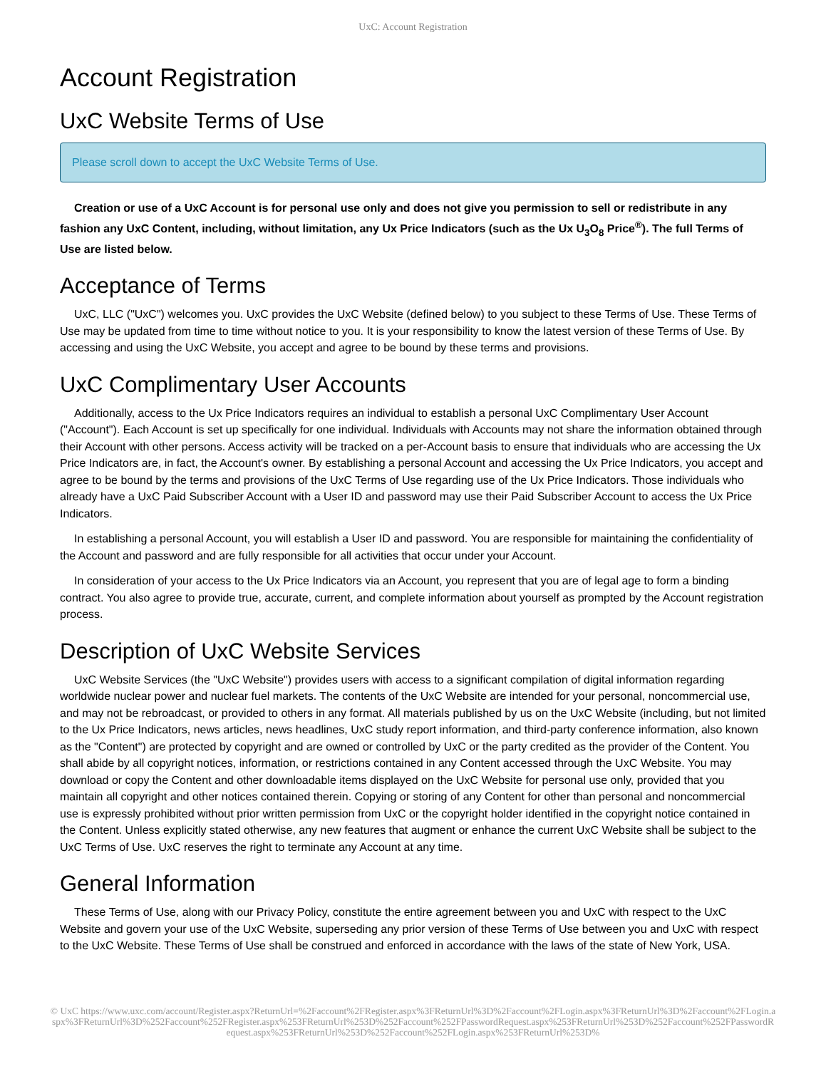UxC: Account Registration
Account Registration
UxC Website Terms of Use
Please scroll down to accept the UxC Website Terms of Use.
Creation or use of a UxC Account is for personal use only and does not give you permission to sell or redistribute in any fashion any UxC Content, including, without limitation, any Ux Price Indicators (such as the Ux U<sub>3</sub>O<sub>8</sub> Price<sup>®</sup>). The full Terms of Use are listed below.
Acceptance of Terms
UxC, LLC ("UxC") welcomes you. UxC provides the UxC Website (defined below) to you subject to these Terms of Use. These Terms of Use may be updated from time to time without notice to you. It is your responsibility to know the latest version of these Terms of Use. By accessing and using the UxC Website, you accept and agree to be bound by these terms and provisions.
UxC Complimentary User Accounts
Additionally, access to the Ux Price Indicators requires an individual to establish a personal UxC Complimentary User Account ("Account"). Each Account is set up specifically for one individual. Individuals with Accounts may not share the information obtained through their Account with other persons. Access activity will be tracked on a per-Account basis to ensure that individuals who are accessing the Ux Price Indicators are, in fact, the Account's owner. By establishing a personal Account and accessing the Ux Price Indicators, you accept and agree to be bound by the terms and provisions of the UxC Terms of Use regarding use of the Ux Price Indicators. Those individuals who already have a UxC Paid Subscriber Account with a User ID and password may use their Paid Subscriber Account to access the Ux Price Indicators.
In establishing a personal Account, you will establish a User ID and password. You are responsible for maintaining the confidentiality of the Account and password and are fully responsible for all activities that occur under your Account.
In consideration of your access to the Ux Price Indicators via an Account, you represent that you are of legal age to form a binding contract. You also agree to provide true, accurate, current, and complete information about yourself as prompted by the Account registration process.
Description of UxC Website Services
UxC Website Services (the "UxC Website") provides users with access to a significant compilation of digital information regarding worldwide nuclear power and nuclear fuel markets. The contents of the UxC Website are intended for your personal, noncommercial use, and may not be rebroadcast, or provided to others in any format. All materials published by us on the UxC Website (including, but not limited to the Ux Price Indicators, news articles, news headlines, UxC study report information, and third-party conference information, also known as the "Content") are protected by copyright and are owned or controlled by UxC or the party credited as the provider of the Content. You shall abide by all copyright notices, information, or restrictions contained in any Content accessed through the UxC Website. You may download or copy the Content and other downloadable items displayed on the UxC Website for personal use only, provided that you maintain all copyright and other notices contained therein. Copying or storing of any Content for other than personal and noncommercial use is expressly prohibited without prior written permission from UxC or the copyright holder identified in the copyright notice contained in the Content. Unless explicitly stated otherwise, any new features that augment or enhance the current UxC Website shall be subject to the UxC Terms of Use. UxC reserves the right to terminate any Account at any time.
General Information
These Terms of Use, along with our Privacy Policy, constitute the entire agreement between you and UxC with respect to the UxC Website and govern your use of the UxC Website, superseding any prior version of these Terms of Use between you and UxC with respect to the UxC Website. These Terms of Use shall be construed and enforced in accordance with the laws of the state of New York, USA.
© UxC https://www.uxc.com/account/Register.aspx?ReturnUrl=%2Faccount%2FRegister.aspx%3FReturnUrl%3D%2Faccount%2FLogin.aspx%3FReturnUrl%3D%2Faccount%2FLogin.aspx%3FReturnUrl%3D%252Faccount%252FRegister.aspx%253FReturnUrl%253D%252Faccount%252FPasswordRequest.aspx%253FReturnUrl%253D%252Faccount%252FPasswordRequest.aspx%253FReturnUrl%253D%252Faccount%252FLogin.aspx%253FReturnUrl%253D%